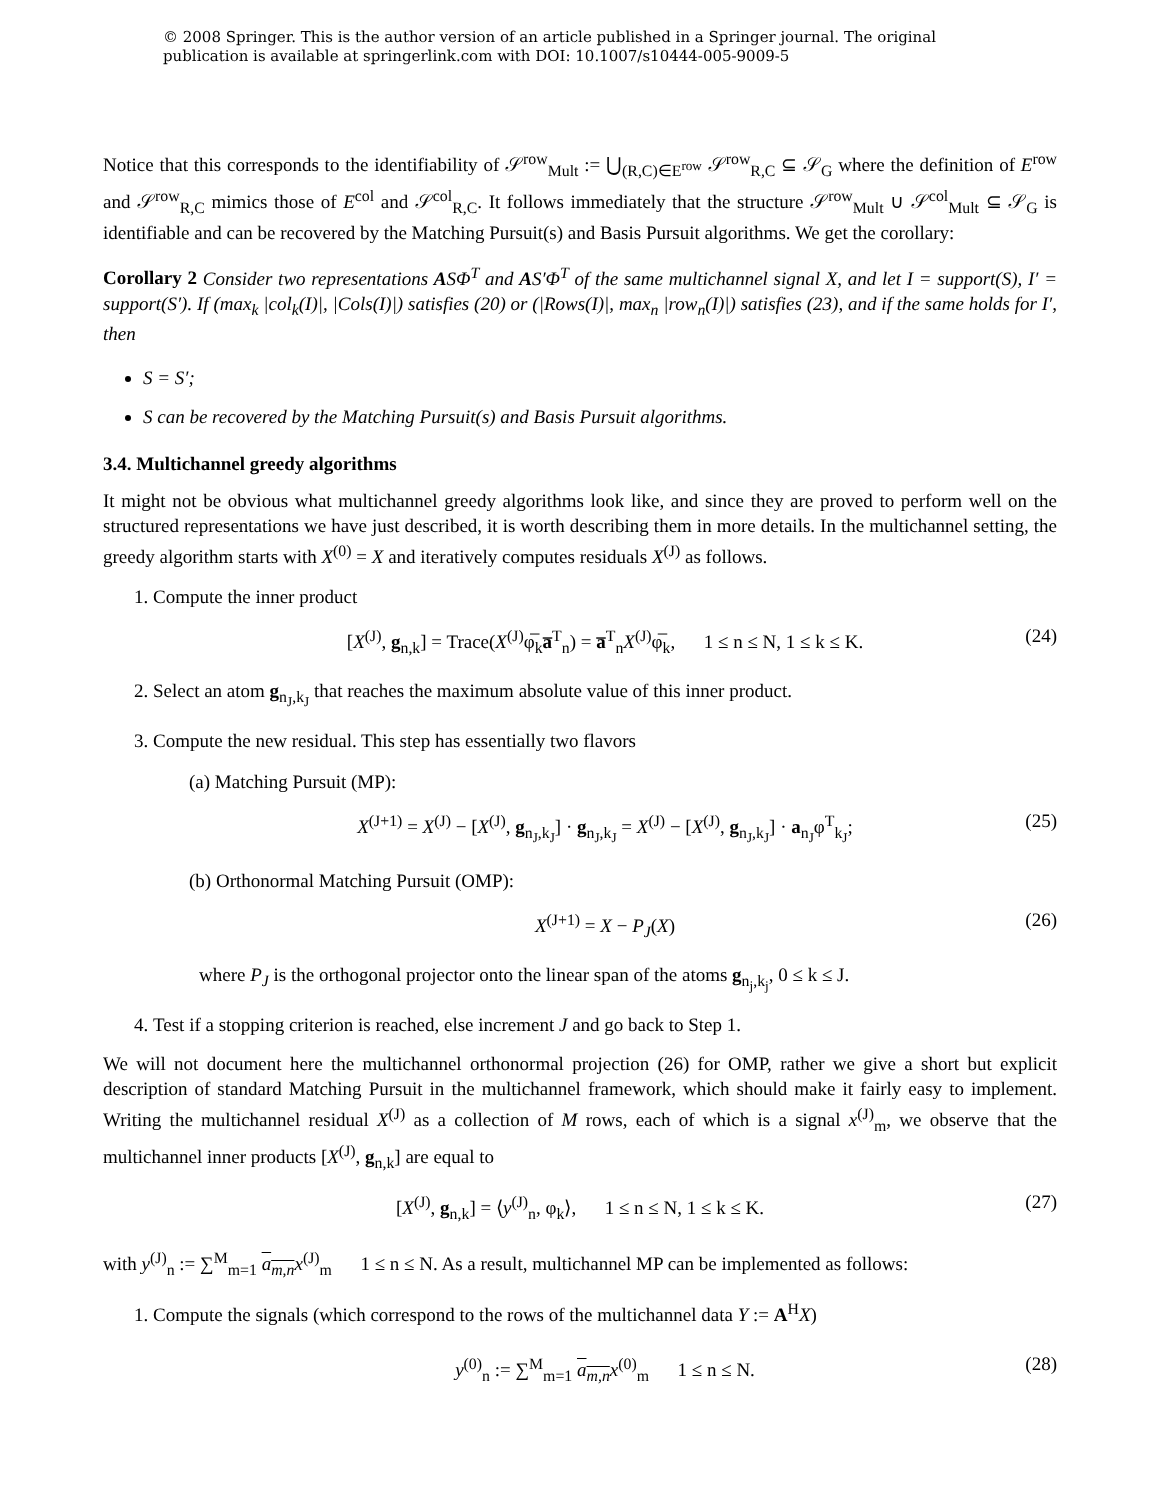© 2008 Springer. This is the author version of an article published in a Springer journal. The original publication is available at springerlink.com with DOI: 10.1007/s10444-005-9009-5
Notice that this corresponds to the identifiability of 𝒮<sup>row</sup><sub>Mult</sub> := ⋃<sub>(R,C)∈E<sup>row</sup></sub> 𝒮<sup>row</sup><sub>R,C</sub> ⊆ 𝒮<sub>G</sub> where the definition of E<sup>row</sup> and 𝒮<sup>row</sup><sub>R,C</sub> mimics those of E<sup>col</sup> and 𝒮<sup>col</sup><sub>R,C</sub>. It follows immediately that the structure 𝒮<sup>row</sup><sub>Mult</sub> ∪ 𝒮<sup>col</sup><sub>Mult</sub> ⊆ 𝒮<sub>G</sub> is identifiable and can be recovered by the Matching Pursuit(s) and Basis Pursuit algorithms. We get the corollary:
Corollary 2 Consider two representations ASΦ<sup>T</sup> and AS′Φ<sup>T</sup> of the same multichannel signal X, and let I = support(S), I′ = support(S′). If (max<sub>k</sub> |col<sub>k</sub>(I)|, |Cols(I)|) satisfies (20) or (|Rows(I)|, max<sub>n</sub> |row<sub>n</sub>(I)|) satisfies (23), and if the same holds for I′, then
S = S′;
S can be recovered by the Matching Pursuit(s) and Basis Pursuit algorithms.
3.4. Multichannel greedy algorithms
It might not be obvious what multichannel greedy algorithms look like, and since they are proved to perform well on the structured representations we have just described, it is worth describing them in more details. In the multichannel setting, the greedy algorithm starts with X<sup>(0)</sup> = X and iteratively computes residuals X<sup>(J)</sup> as follows.
1. Compute the inner product
[X<sup>(J)</sup>, g<sub>n,k</sub>] = Trace(X<sup>(J)</sup>φ̅<sub>k</sub>a̅<sup>T</sup><sub>n</sub>) = a̅<sup>T</sup><sub>n</sub>X<sup>(J)</sup>φ̅<sub>k</sub>, 1 ≤ n ≤ N, 1 ≤ k ≤ K. (24)
2. Select an atom g<sub>n<sub>J</sub>,k<sub>J</sub></sub> that reaches the maximum absolute value of this inner product.
3. Compute the new residual. This step has essentially two flavors
(a) Matching Pursuit (MP):
X<sup>(J+1)</sup> = X<sup>(J)</sup> − [X<sup>(J)</sup>, g<sub>n<sub>J</sub>,k<sub>J</sub></sub>] · g<sub>n<sub>J</sub>,k<sub>J</sub></sub> = X<sup>(J)</sup> − [X<sup>(J)</sup>, g<sub>n<sub>J</sub>,k<sub>J</sub></sub>] · a<sub>n<sub>J</sub></sub>φ<sup>T</sup><sub>k<sub>J</sub></sub>; (25)
(b) Orthonormal Matching Pursuit (OMP):
X<sup>(J+1)</sup> = X − P<sub>J</sub>(X) (26)
where P<sub>J</sub> is the orthogonal projector onto the linear span of the atoms g<sub>n<sub>j</sub>,k<sub>j</sub></sub>, 0 ≤ k ≤ J.
4. Test if a stopping criterion is reached, else increment J and go back to Step 1.
We will not document here the multichannel orthonormal projection (26) for OMP, rather we give a short but explicit description of standard Matching Pursuit in the multichannel framework, which should make it fairly easy to implement. Writing the multichannel residual X<sup>(J)</sup> as a collection of M rows, each of which is a signal x<sup>(J)</sup><sub>m</sub>, we observe that the multichannel inner products [X<sup>(J)</sup>, g<sub>n,k</sub>] are equal to
[X<sup>(J)</sup>, g<sub>n,k</sub>] = ⟨y<sup>(J)</sup><sub>n</sub>, φ<sub>k</sub>⟩, 1 ≤ n ≤ N, 1 ≤ k ≤ K. (27)
with y<sup>(J)</sup><sub>n</sub> := ∑<sup>M</sup><sub>m=1</sub> a<sub>m,n</sub> x<sup>(J)</sup><sub>m</sub> 1 ≤ n ≤ N. As a result, multichannel MP can be implemented as follows:
1. Compute the signals (which correspond to the rows of the multichannel data Y := A<sup>H</sup>X)
y<sup>(0)</sup><sub>n</sub> := ∑<sup>M</sup><sub>m=1</sub> a<sub>m,n</sub> x<sup>(0)</sup><sub>m</sub> 1 ≤ n ≤ N. (28)